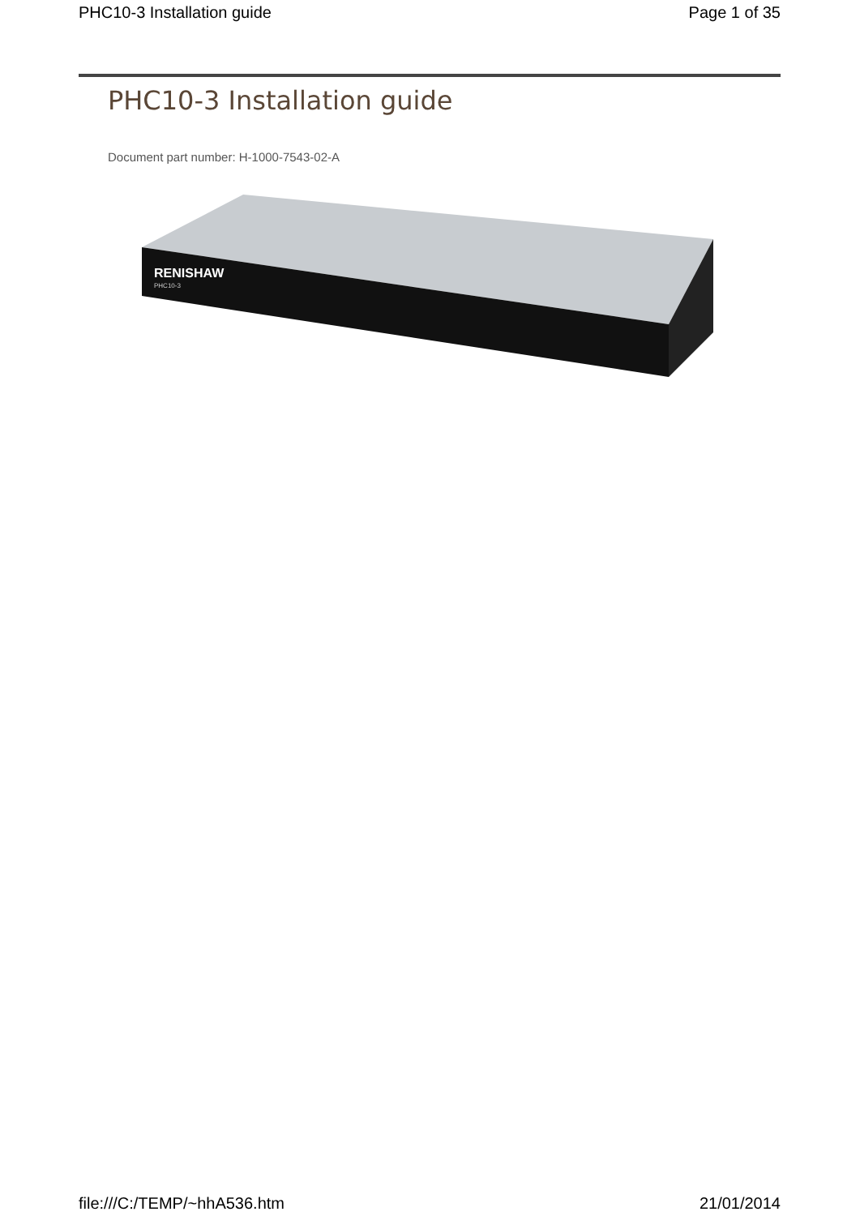PHC10-3 Installation guide Page 1 of 35
PHC10-3 Installation guide
Document part number: H-1000-7543-02-A
RENISHAW
PHC10-3
file:///C:/TEMP/~hhA536.htm 21/01/2014